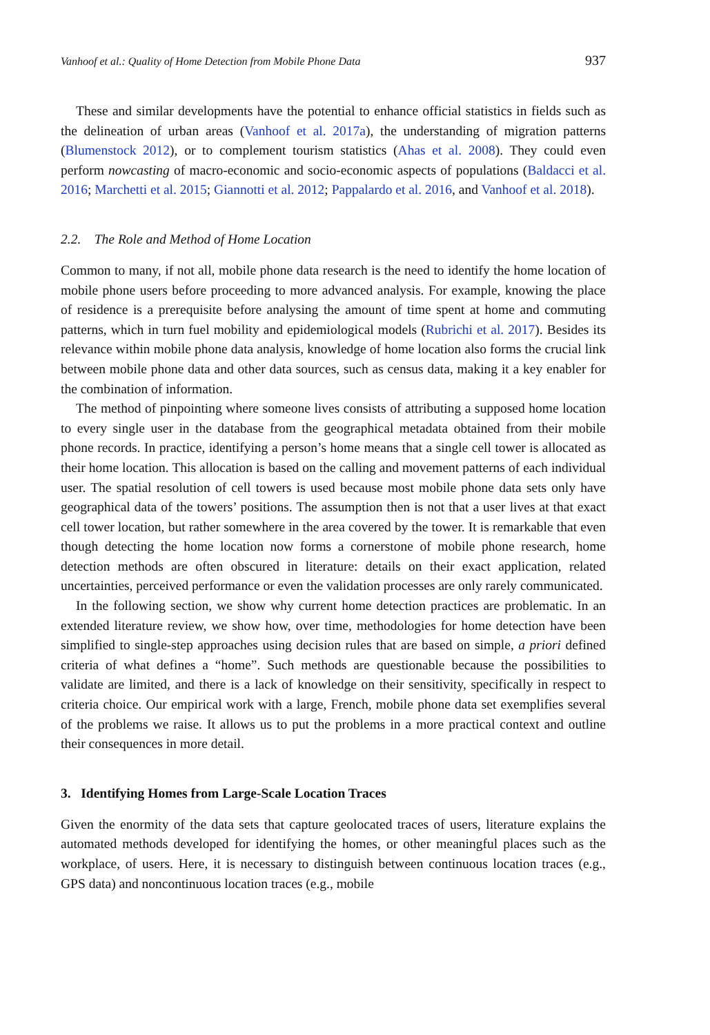Vanhoof et al.: Quality of Home Detection from Mobile Phone Data 937
These and similar developments have the potential to enhance official statistics in fields such as the delineation of urban areas (Vanhoof et al. 2017a), the understanding of migration patterns (Blumenstock 2012), or to complement tourism statistics (Ahas et al. 2008). They could even perform nowcasting of macro-economic and socio-economic aspects of populations (Baldacci et al. 2016; Marchetti et al. 2015; Giannotti et al. 2012; Pappalardo et al. 2016, and Vanhoof et al. 2018).
2.2. The Role and Method of Home Location
Common to many, if not all, mobile phone data research is the need to identify the home location of mobile phone users before proceeding to more advanced analysis. For example, knowing the place of residence is a prerequisite before analysing the amount of time spent at home and commuting patterns, which in turn fuel mobility and epidemiological models (Rubrichi et al. 2017). Besides its relevance within mobile phone data analysis, knowledge of home location also forms the crucial link between mobile phone data and other data sources, such as census data, making it a key enabler for the combination of information.
The method of pinpointing where someone lives consists of attributing a supposed home location to every single user in the database from the geographical metadata obtained from their mobile phone records. In practice, identifying a person’s home means that a single cell tower is allocated as their home location. This allocation is based on the calling and movement patterns of each individual user. The spatial resolution of cell towers is used because most mobile phone data sets only have geographical data of the towers’ positions. The assumption then is not that a user lives at that exact cell tower location, but rather somewhere in the area covered by the tower. It is remarkable that even though detecting the home location now forms a cornerstone of mobile phone research, home detection methods are often obscured in literature: details on their exact application, related uncertainties, perceived performance or even the validation processes are only rarely communicated.
In the following section, we show why current home detection practices are problematic. In an extended literature review, we show how, over time, methodologies for home detection have been simplified to single-step approaches using decision rules that are based on simple, a priori defined criteria of what defines a “home”. Such methods are questionable because the possibilities to validate are limited, and there is a lack of knowledge on their sensitivity, specifically in respect to criteria choice. Our empirical work with a large, French, mobile phone data set exemplifies several of the problems we raise. It allows us to put the problems in a more practical context and outline their consequences in more detail.
3. Identifying Homes from Large-Scale Location Traces
Given the enormity of the data sets that capture geolocated traces of users, literature explains the automated methods developed for identifying the homes, or other meaningful places such as the workplace, of users. Here, it is necessary to distinguish between continuous location traces (e.g., GPS data) and noncontinuous location traces (e.g., mobile